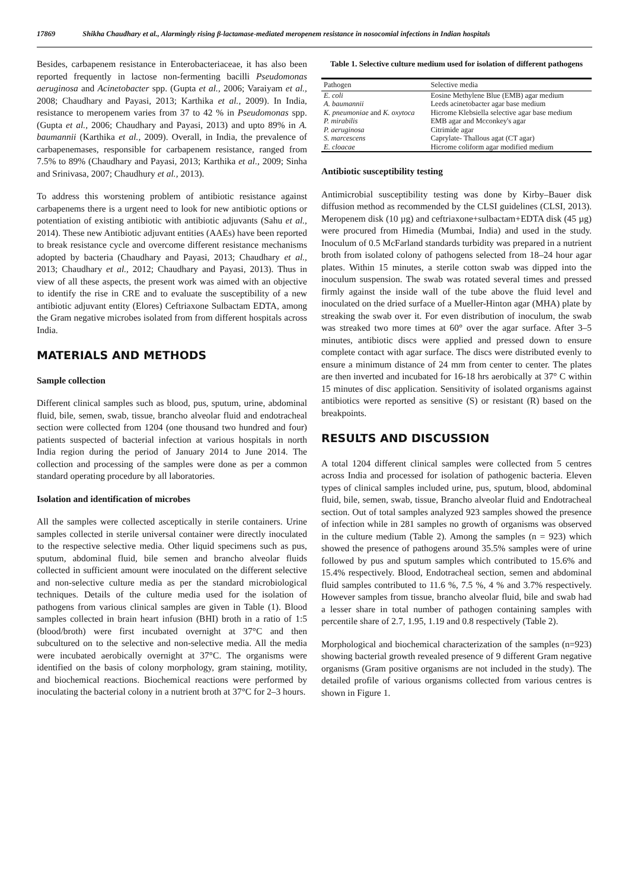17869 Shikha Chaudhary et al., Alarmingly rising β-lactamase-mediated meropenem resistance in nosocomial infections in Indian hospitals
Besides, carbapenem resistance in Enterobacteriaceae, it has also been reported frequently in lactose non-fermenting bacilli Pseudomonas aeruginosa and Acinetobacter spp. (Gupta et al., 2006; Varaiyam et al., 2008; Chaudhary and Payasi, 2013; Karthika et al., 2009). In India, resistance to meropenem varies from 37 to 42 % in Pseudomonas spp. (Gupta et al., 2006; Chaudhary and Payasi, 2013) and upto 89% in A. baumannii (Karthika et al., 2009). Overall, in India, the prevalence of carbapenemases, responsible for carbapenem resistance, ranged from 7.5% to 89% (Chaudhary and Payasi, 2013; Karthika et al., 2009; Sinha and Srinivasa, 2007; Chaudhury et al., 2013).
To address this worstening problem of antibiotic resistance against carbapenems there is a urgent need to look for new antibiotic options or potentiation of existing antibiotic with antibiotic adjuvants (Sahu et al., 2014). These new Antibiotic adjuvant entities (AAEs) have been reported to break resistance cycle and overcome different resistance mechanisms adopted by bacteria (Chaudhary and Payasi, 2013; Chaudhary et al., 2013; Chaudhary et al., 2012; Chaudhary and Payasi, 2013). Thus in view of all these aspects, the present work was aimed with an objective to identify the rise in CRE and to evaluate the susceptibility of a new antibiotic adjuvant entity (Elores) Ceftriaxone Sulbactam EDTA, among the Gram negative microbes isolated from from different hospitals across India.
MATERIALS AND METHODS
Sample collection
Different clinical samples such as blood, pus, sputum, urine, abdominal fluid, bile, semen, swab, tissue, brancho alveolar fluid and endotracheal section were collected from 1204 (one thousand two hundred and four) patients suspected of bacterial infection at various hospitals in north India region during the period of January 2014 to June 2014. The collection and processing of the samples were done as per a common standard operating procedure by all laboratories.
Isolation and identification of microbes
All the samples were collected asceptically in sterile containers. Urine samples collected in sterile universal container were directly inoculated to the respective selective media. Other liquid specimens such as pus, sputum, abdominal fluid, bile semen and brancho alveolar fluids collected in sufficient amount were inoculated on the different selective and non-selective culture media as per the standard microbiological techniques. Details of the culture media used for the isolation of pathogens from various clinical samples are given in Table (1). Blood samples collected in brain heart infusion (BHI) broth in a ratio of 1:5 (blood/broth) were first incubated overnight at 37°C and then subcultured on to the selective and non-selective media. All the media were incubated aerobically overnight at 37°C. The organisms were identified on the basis of colony morphology, gram staining, motility, and biochemical reactions. Biochemical reactions were performed by inoculating the bacterial colony in a nutrient broth at 37°C for 2–3 hours.
Table 1. Selective culture medium used for isolation of different pathogens
| Pathogen | Selective media |
| --- | --- |
| E. coli | Eosine Methylene Blue (EMB) agar medium |
| A. baumannii | Leeds acinetobacter agar base medium |
| K. pneumoniae and K. oxytoca | Hicrome Klebsiella selective agar base medium |
| P. mirabilis | EMB agar and Mcconkey's agar |
| P. aeruginosa | Citrimide agar |
| S. marcescens | Caprylate- Thallous agat (CT agar) |
| E. cloacae | Hicrome coliform agar modified medium |
Antibiotic susceptibility testing
Antimicrobial susceptibility testing was done by Kirby–Bauer disk diffusion method as recommended by the CLSI guidelines (CLSI, 2013). Meropenem disk (10 µg) and ceftriaxone+sulbactam+EDTA disk (45 µg) were procured from Himedia (Mumbai, India) and used in the study. Inoculum of 0.5 McFarland standards turbidity was prepared in a nutrient broth from isolated colony of pathogens selected from 18–24 hour agar plates. Within 15 minutes, a sterile cotton swab was dipped into the inoculum suspension. The swab was rotated several times and pressed firmly against the inside wall of the tube above the fluid level and inoculated on the dried surface of a Mueller-Hinton agar (MHA) plate by streaking the swab over it. For even distribution of inoculum, the swab was streaked two more times at 60° over the agar surface. After 3–5 minutes, antibiotic discs were applied and pressed down to ensure complete contact with agar surface. The discs were distributed evenly to ensure a minimum distance of 24 mm from center to center. The plates are then inverted and incubated for 16-18 hrs aerobically at 37° C within 15 minutes of disc application. Sensitivity of isolated organisms against antibiotics were reported as sensitive (S) or resistant (R) based on the breakpoints.
RESULTS AND DISCUSSION
A total 1204 different clinical samples were collected from 5 centres across India and processed for isolation of pathogenic bacteria. Eleven types of clinical samples included urine, pus, sputum, blood, abdominal fluid, bile, semen, swab, tissue, Brancho alveolar fluid and Endotracheal section. Out of total samples analyzed 923 samples showed the presence of infection while in 281 samples no growth of organisms was observed in the culture medium (Table 2). Among the samples (n = 923) which showed the presence of pathogens around 35.5% samples were of urine followed by pus and sputum samples which contributed to 15.6% and 15.4% respectively. Blood, Endotracheal section, semen and abdominal fluid samples contributed to 11.6 %, 7.5 %, 4 % and 3.7% respectively. However samples from tissue, brancho alveolar fluid, bile and swab had a lesser share in total number of pathogen containing samples with percentile share of 2.7, 1.95, 1.19 and 0.8 respectively (Table 2).
Morphological and biochemical characterization of the samples (n=923) showing bacterial growth revealed presence of 9 different Gram negative organisms (Gram positive organisms are not included in the study). The detailed profile of various organisms collected from various centres is shown in Figure 1.